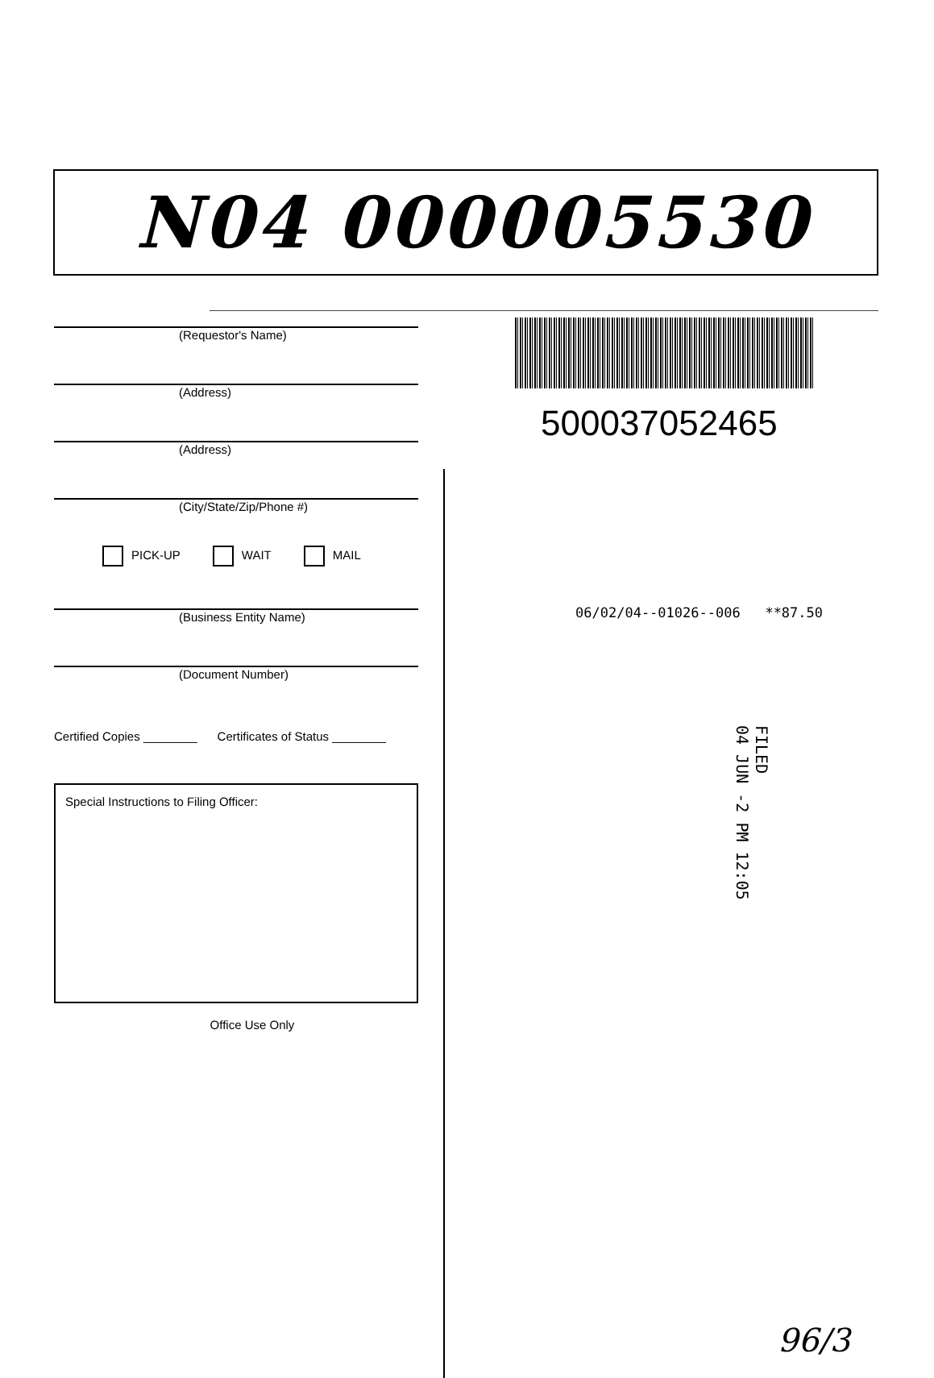N04 000005530
(Requestor's Name)
(Address)
(Address)
(City/State/Zip/Phone #)
PICK-UP WAIT MAIL
(Business Entity Name)
(Document Number)
Certified Copies ________ Certificates of Status ________
Special Instructions to Filing Officer:
Office Use Only
500037052465
06/02/04--01026--006 **87.50
FILED
04 JUN -2 PM 12:05
96/3